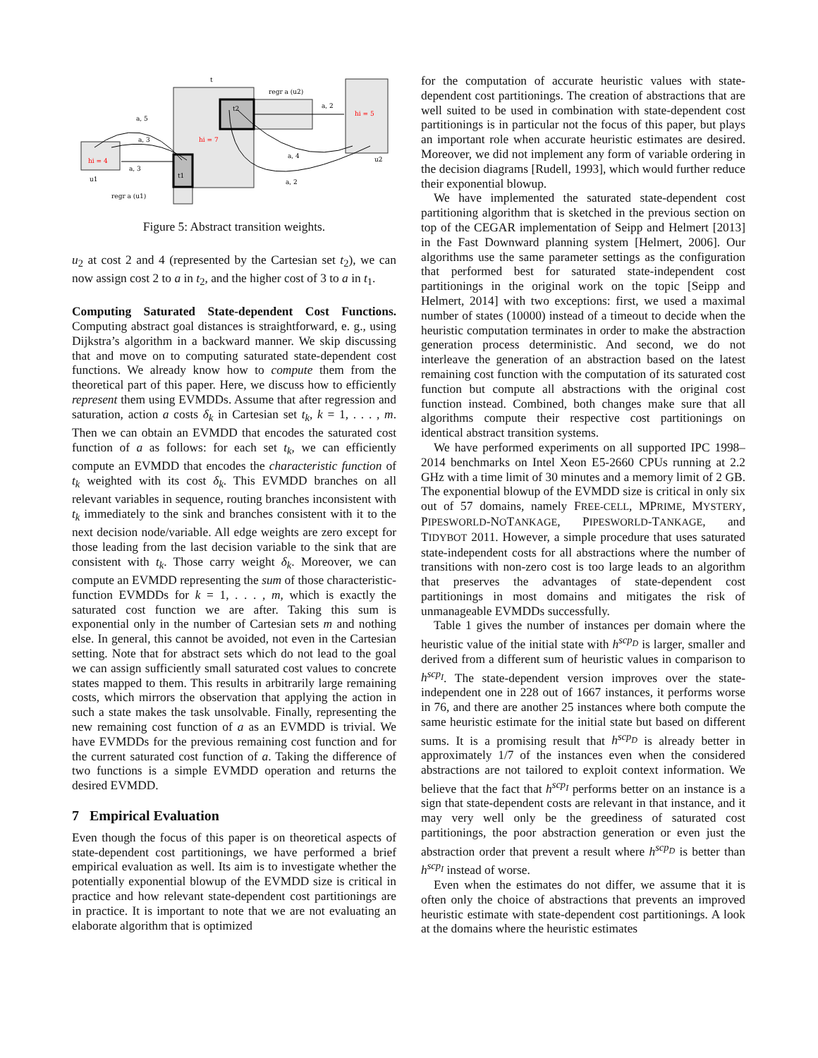t
t2
t1
regr a (u2)
regr a (u1)
hi = 7
hi = 5
hi = 4
a, 5
a, 3
a, 3
a, 2
a, 4
a, 2
u1
u2
Figure 5: Abstract transition weights.
u<sub>2</sub> at cost 2 and 4 (represented by the Cartesian set t<sub>2</sub>), we can now assign cost 2 to a in t<sub>2</sub>, and the higher cost of 3 to a in t<sub>1</sub>.
Computing Saturated State-dependent Cost Functions. Computing abstract goal distances is straightforward, e. g., using Dijkstra’s algorithm in a backward manner. We skip discussing that and move on to computing saturated state-dependent cost functions. We already know how to compute them from the theoretical part of this paper. Here, we discuss how to efficiently represent them using EVMDDs. Assume that after regression and saturation, action a costs δ<sub>k</sub> in Cartesian set t<sub>k</sub>, k = 1, . . . , m. Then we can obtain an EVMDD that encodes the saturated cost function of a as follows: for each set t<sub>k</sub>, we can efficiently compute an EVMDD that encodes the characteristic function of t<sub>k</sub> weighted with its cost δ<sub>k</sub>. This EVMDD branches on all relevant variables in sequence, routing branches inconsistent with t<sub>k</sub> immediately to the sink and branches consistent with it to the next decision node/variable. All edge weights are zero except for those leading from the last decision variable to the sink that are consistent with t<sub>k</sub>. Those carry weight δ<sub>k</sub>. Moreover, we can compute an EVMDD representing the sum of those characteristic-function EVMDDs for k = 1, . . . , m, which is exactly the saturated cost function we are after. Taking this sum is exponential only in the number of Cartesian sets m and nothing else. In general, this cannot be avoided, not even in the Cartesian setting. Note that for abstract sets which do not lead to the goal we can assign sufficiently small saturated cost values to concrete states mapped to them. This results in arbitrarily large remaining costs, which mirrors the observation that applying the action in such a state makes the task unsolvable. Finally, representing the new remaining cost function of a as an EVMDD is trivial. We have EVMDDs for the previous remaining cost function and for the current saturated cost function of a. Taking the difference of two functions is a simple EVMDD operation and returns the desired EVMDD.
7 Empirical Evaluation
Even though the focus of this paper is on theoretical aspects of state-dependent cost partitionings, we have performed a brief empirical evaluation as well. Its aim is to investigate whether the potentially exponential blowup of the EVMDD size is critical in practice and how relevant state-dependent cost partitionings are in practice. It is important to note that we are not evaluating an elaborate algorithm that is optimized
for the computation of accurate heuristic values with state-dependent cost partitionings. The creation of abstractions that are well suited to be used in combination with state-dependent cost partitionings is in particular not the focus of this paper, but plays an important role when accurate heuristic estimates are desired. Moreover, we did not implement any form of variable ordering in the decision diagrams [Rudell, 1993], which would further reduce their exponential blowup.
We have implemented the saturated state-dependent cost partitioning algorithm that is sketched in the previous section on top of the CEGAR implementation of Seipp and Helmert [2013] in the Fast Downward planning system [Helmert, 2006]. Our algorithms use the same parameter settings as the configuration that performed best for saturated state-independent cost partitionings in the original work on the topic [Seipp and Helmert, 2014] with two exceptions: first, we used a maximal number of states (10000) instead of a timeout to decide when the heuristic computation terminates in order to make the abstraction generation process deterministic. And second, we do not interleave the generation of an abstraction based on the latest remaining cost function with the computation of its saturated cost function but compute all abstractions with the original cost function instead. Combined, both changes make sure that all algorithms compute their respective cost partitionings on identical abstract transition systems.
We have performed experiments on all supported IPC 1998–2014 benchmarks on Intel Xeon E5-2660 CPUs running at 2.2 GHz with a time limit of 30 minutes and a memory limit of 2 GB. The exponential blowup of the EVMDD size is critical in only six out of 57 domains, namely FREE-CELL, MPRIME, MYSTERY, PIPESWORLD-NOTANKAGE, PIPESWORLD-TANKAGE, and TIDYBOT 2011. However, a simple procedure that uses saturated state-independent costs for all abstractions where the number of transitions with non-zero cost is too large leads to an algorithm that preserves the advantages of state-dependent cost partitionings in most domains and mitigates the risk of unmanageable EVMDDs successfully.
Table 1 gives the number of instances per domain where the heuristic value of the initial state with h<sup>scp<sub>D</sub></sup> is larger, smaller and derived from a different sum of heuristic values in comparison to h<sup>scp<sub>I</sub></sup>. The state-dependent version improves over the state-independent one in 228 out of 1667 instances, it performs worse in 76, and there are another 25 instances where both compute the same heuristic estimate for the initial state but based on different sums. It is a promising result that h<sup>scp<sub>D</sub></sup> is already better in approximately 1/7 of the instances even when the considered abstractions are not tailored to exploit context information. We believe that the fact that h<sup>scp<sub>I</sub></sup> performs better on an instance is a sign that state-dependent costs are relevant in that instance, and it may very well only be the greediness of saturated cost partitionings, the poor abstraction generation or even just the abstraction order that prevent a result where h<sup>scp<sub>D</sub></sup> is better than h<sup>scp<sub>I</sub></sup> instead of worse.
Even when the estimates do not differ, we assume that it is often only the choice of abstractions that prevents an improved heuristic estimate with state-dependent cost partitionings. A look at the domains where the heuristic estimates